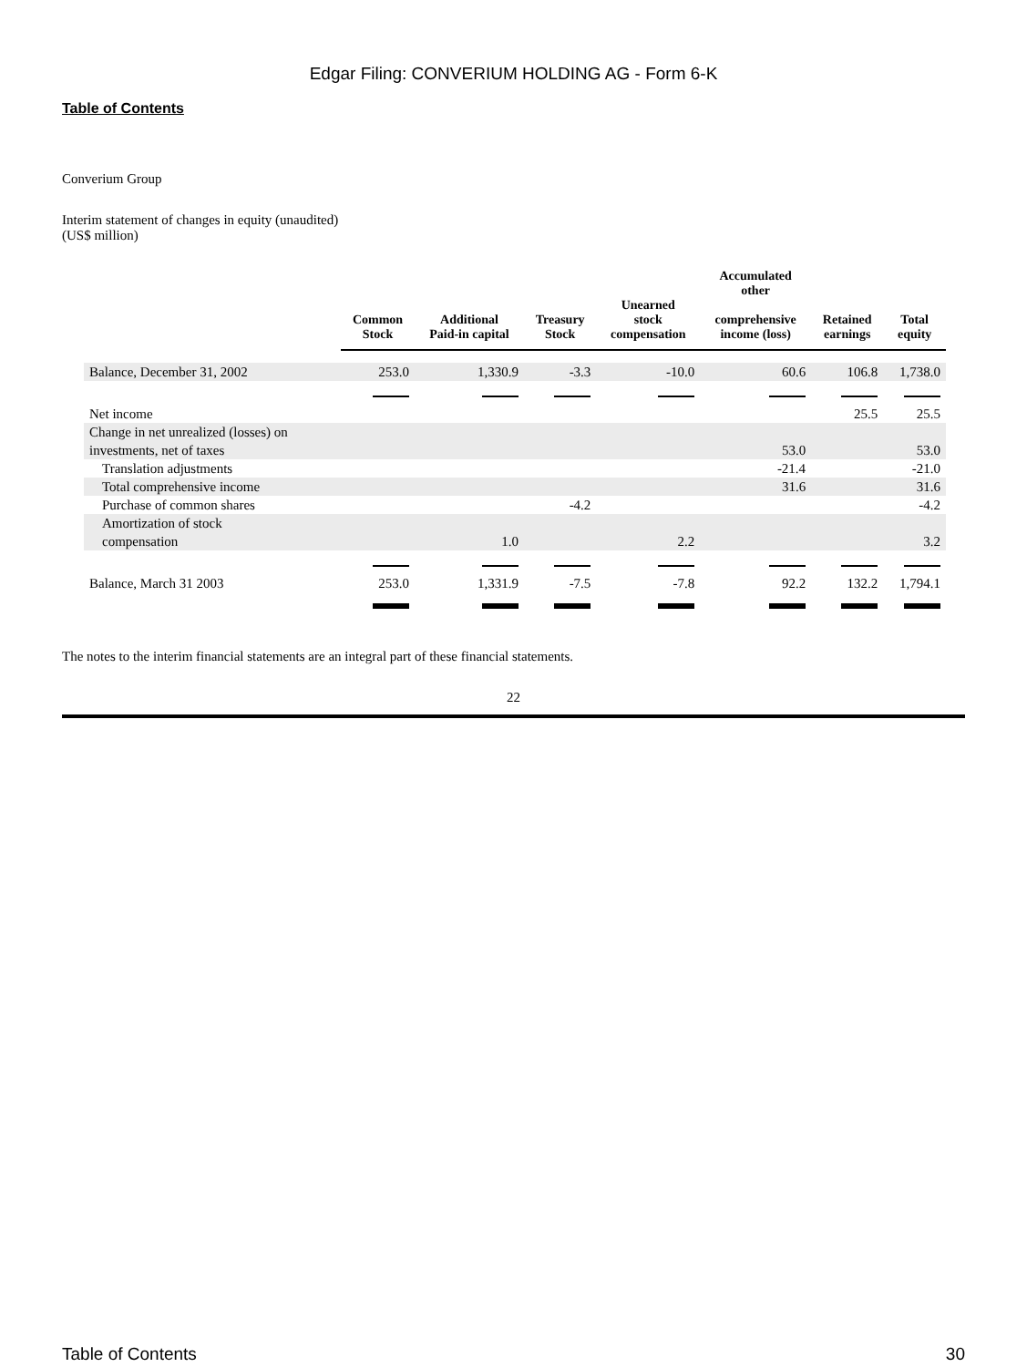Edgar Filing: CONVERIUM HOLDING AG - Form 6-K
Table of Contents
Converium Group
Interim statement of changes in equity (unaudited)
(US$ million)
| | Common Stock | Additional Paid-in capital | Treasury Stock | Unearned stock compensation | Accumulated other comprehensive income (loss) | Retained earnings | Total equity |
| --- | --- | --- | --- | --- | --- | --- | --- |
| Balance, December 31, 2002 | 253.0 | 1,330.9 | -3.3 | -10.0 | 60.6 | 106.8 | 1,738.0 |
| Net income | | | | | | 25.5 | 25.5 |
| Change in net unrealized (losses) on investments, net of taxes | | | | | 53.0 | | 53.0 |
| Translation adjustments | | | | | -21.4 | | -21.0 |
| Total comprehensive income | | | | | 31.6 | | 31.6 |
| Purchase of common shares | | | -4.2 | | | | -4.2 |
| Amortization of stock compensation | | 1.0 | | 2.2 | | | 3.2 |
| Balance, March 31 2003 | 253.0 | 1,331.9 | -7.5 | -7.8 | 92.2 | 132.2 | 1,794.1 |
The notes to the interim financial statements are an integral part of these financial statements.
22
Table of Contents 30